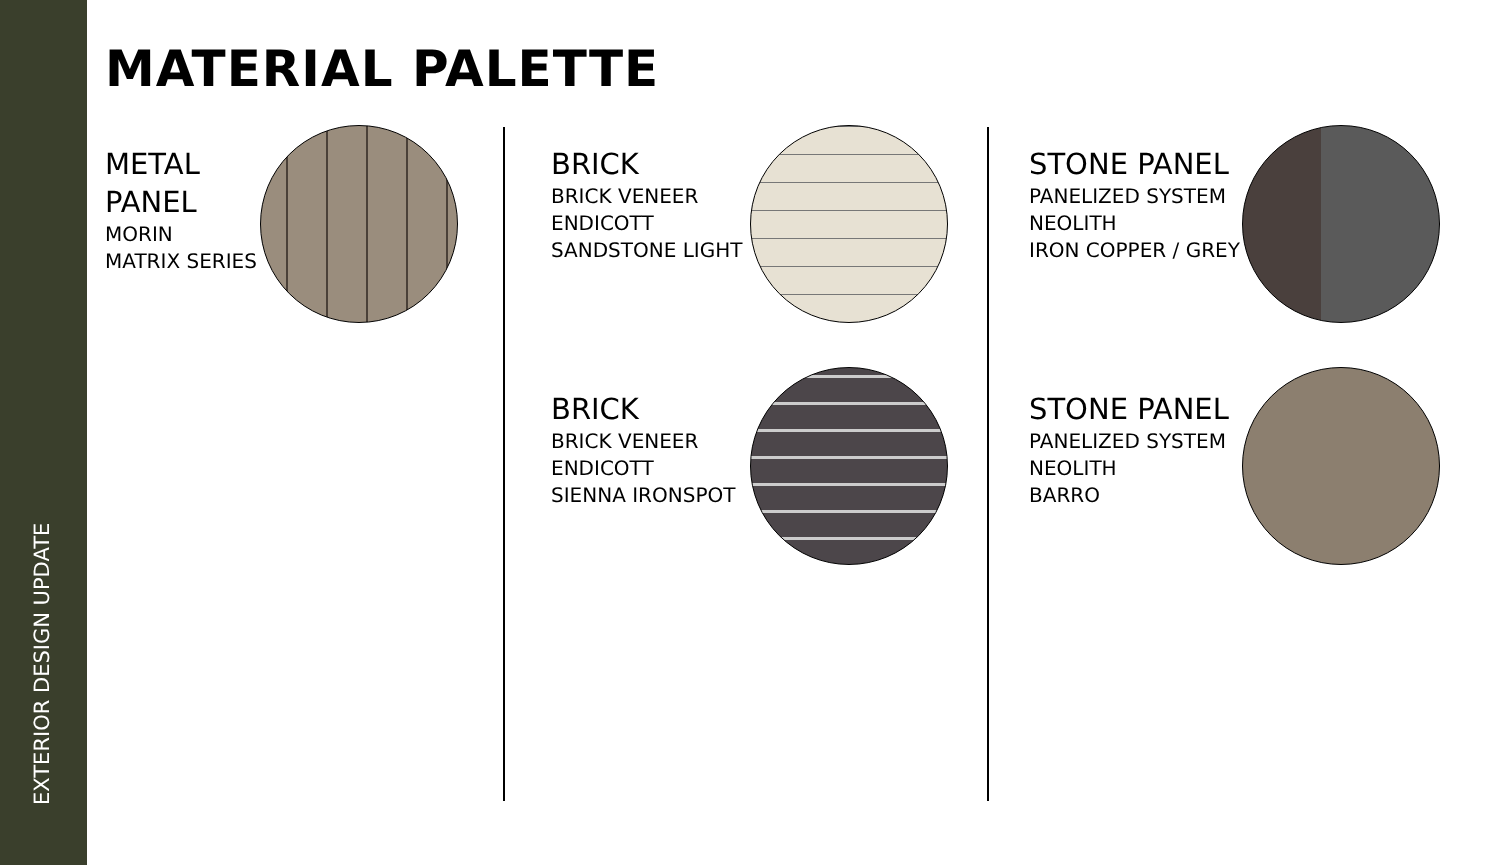EXTERIOR DESIGN UPDATE
MATERIAL PALETTE
METAL
PANEL
MORIN
MATRIX SERIES
BRICK
BRICK VENEER
ENDICOTT
SANDSTONE LIGHT
BRICK
BRICK VENEER
ENDICOTT
SIENNA IRONSPOT
STONE PANEL
PANELIZED SYSTEM
NEOLITH
IRON COPPER / GREY
STONE PANEL
PANELIZED SYSTEM
NEOLITH
BARRO